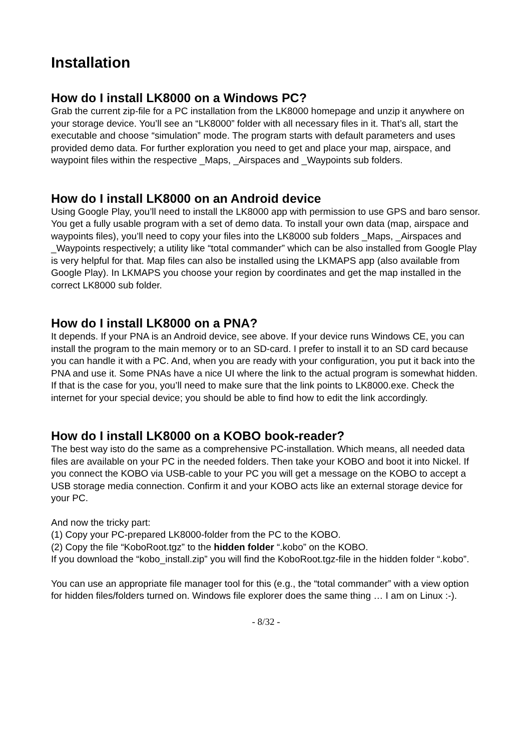Installation
How do I install LK8000 on a Windows PC?
Grab the current zip-file for a PC installation from the LK8000 homepage and unzip it anywhere on your storage device. You’ll see an “LK8000” folder with all necessary files in it. That’s all, start the executable and choose “simulation” mode. The program starts with default parameters and uses provided demo data. For further exploration you need to get and place your map, airspace, and waypoint files within the respective _Maps, _Airspaces and _Waypoints sub folders.
How do I install LK8000 on an Android device
Using Google Play, you’ll need to install the LK8000 app with permission to use GPS and baro sensor. You get a fully usable program with a set of demo data. To install your own data (map, airspace and waypoints files), you’ll need to copy your files into the LK8000 sub folders _Maps, _Airspaces and _Waypoints respectively; a utility like “total commander” which can be also installed from Google Play is very helpful for that. Map files can also be installed using the LKMAPS app (also available from Google Play). In LKMAPS you choose your region by coordinates and get the map installed in the correct LK8000 sub folder.
How do I install LK8000 on a PNA?
It depends. If your PNA is an Android device, see above. If your device runs Windows CE, you can install the program to the main memory or to an SD-card. I prefer to install it to an SD card because you can handle it with a PC. And, when you are ready with your configuration, you put it back into the PNA and use it. Some PNAs have a nice UI where the link to the actual program is somewhat hidden. If that is the case for you, you’ll need to make sure that the link points to LK8000.exe. Check the internet for your special device; you should be able to find how to edit the link accordingly.
How do I install LK8000 on a KOBO book-reader?
The best way isto do the same as a comprehensive PC-installation. Which means, all needed data files are available on your PC in the needed folders. Then take your KOBO and boot it into Nickel. If you connect the KOBO via USB-cable to your PC you will get a message on the KOBO to accept a USB storage media connection. Confirm it and your KOBO acts like an external storage device for your PC.
And now the tricky part:
(1) Copy your PC-prepared LK8000-folder from the PC to the KOBO.
(2) Copy the file “KoboRoot.tgz” to the hidden folder “.kobo” on the KOBO.
If you download the “kobo_install.zip” you will find the KoboRoot.tgz-file in the hidden folder “.kobo”.
You can use an appropriate file manager tool for this (e.g., the “total commander” with a view option for hidden files/folders turned on. Windows file explorer does the same thing … I am on Linux :-).
- 8/32 -